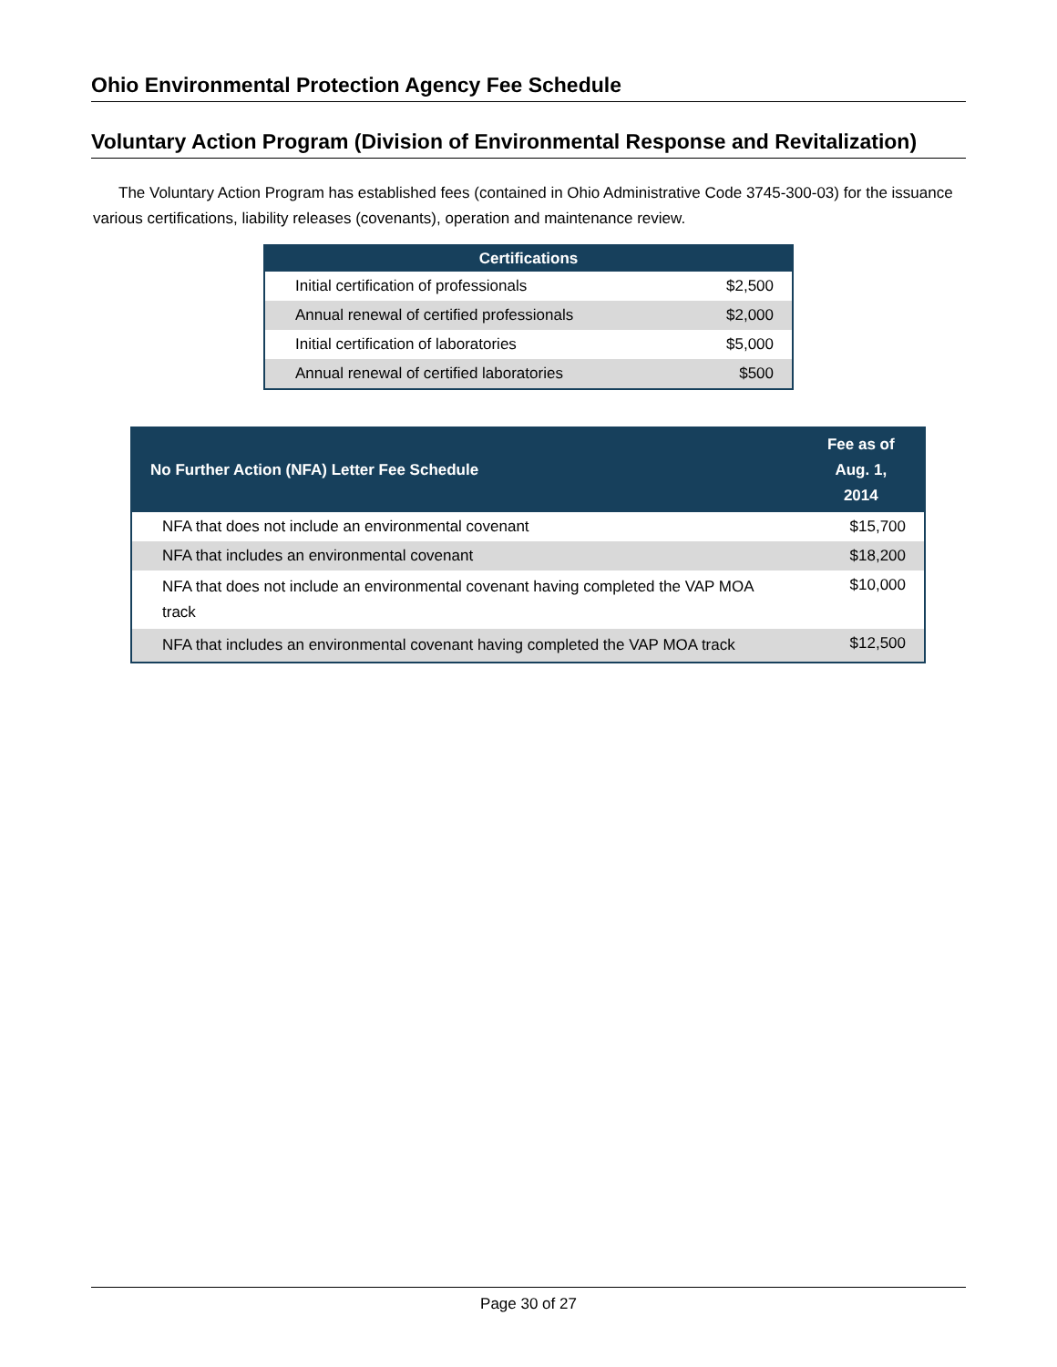Ohio Environmental Protection Agency Fee Schedule
Voluntary Action Program (Division of Environmental Response and Revitalization)
The Voluntary Action Program has established fees (contained in Ohio Administrative Code 3745-300-03) for the issuance various certifications, liability releases (covenants), operation and maintenance review.
| Certifications | |
| --- | --- |
| Initial certification of professionals | $2,500 |
| Annual renewal of certified professionals | $2,000 |
| Initial certification of laboratories | $5,000 |
| Annual renewal of certified laboratories | $500 |
| No Further Action (NFA) Letter Fee Schedule | Fee as of Aug. 1, 2014 |
| --- | --- |
| NFA that does not include an environmental covenant | $15,700 |
| NFA that includes an environmental covenant | $18,200 |
| NFA that does not include an environmental covenant having completed the VAP MOA track | $10,000 |
| NFA that includes an environmental covenant having completed the VAP MOA track | $12,500 |
Page 30 of 27